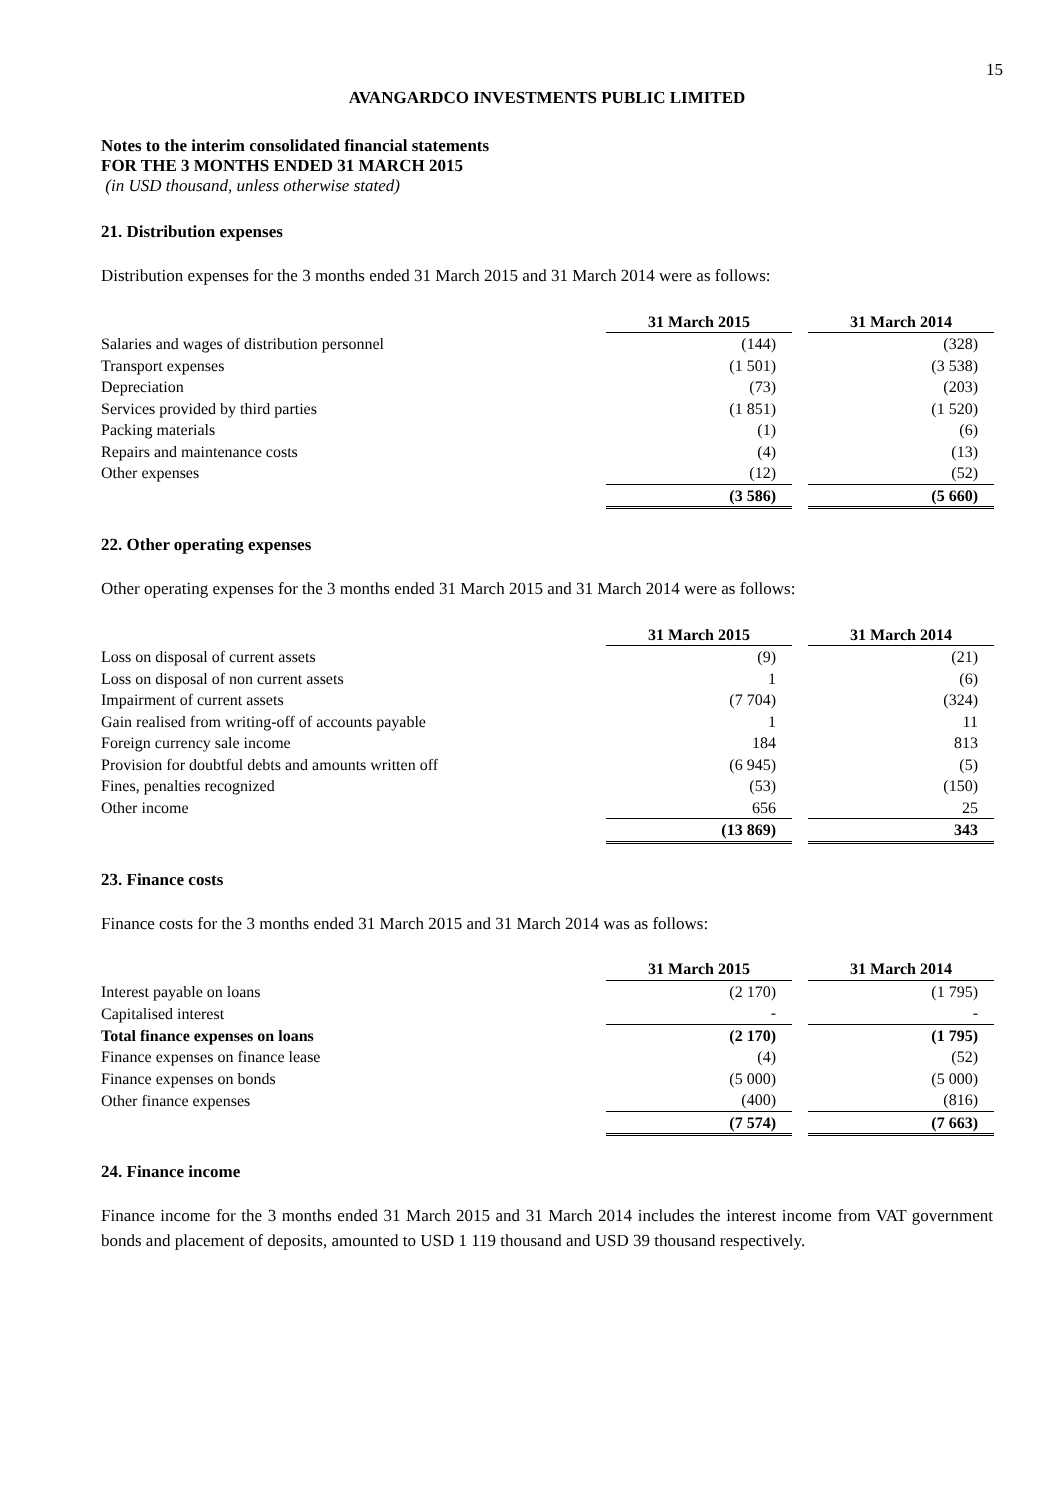15
AVANGARDCO INVESTMENTS PUBLIC LIMITED
Notes to the interim consolidated financial statements
FOR THE 3 MONTHS ENDED 31 MARCH 2015
(in USD thousand, unless otherwise stated)
21. Distribution expenses
Distribution expenses for the 3 months ended 31 March 2015 and 31 March 2014 were as follows:
| | 31 March 2015 | | 31 March 2014 |
| Salaries and wages of distribution personnel | (144) | | (328) |
| Transport expenses | (1 501) | | (3 538) |
| Depreciation | (73) | | (203) |
| Services provided by third parties | (1 851) | | (1 520) |
| Packing materials | (1) | | (6) |
| Repairs and maintenance costs | (4) | | (13) |
| Other expenses | (12) | | (52) |
| | (3 586) | | (5 660) |
22. Other operating expenses
Other operating expenses for the 3 months ended 31 March 2015 and 31 March 2014 were as follows:
| | 31 March 2015 | | 31 March 2014 |
| Loss on disposal of current assets | (9) | | (21) |
| Loss on disposal of non current assets | 1 | | (6) |
| Impairment of current assets | (7 704) | | (324) |
| Gain realised from writing-off of accounts payable | 1 | | 11 |
| Foreign currency sale income | 184 | | 813 |
| Provision for doubtful debts and amounts written off | (6 945) | | (5) |
| Fines, penalties recognized | (53) | | (150) |
| Other income | 656 | | 25 |
| | (13 869) | | 343 |
23. Finance costs
Finance costs for the 3 months ended 31 March 2015 and 31 March 2014 was as follows:
| | 31 March 2015 | | 31 March 2014 |
| Interest payable on loans | (2 170) | | (1 795) |
| Capitalised interest | - | | - |
| Total finance expenses on loans | (2 170) | | (1 795) |
| Finance expenses on finance lease | (4) | | (52) |
| Finance expenses on bonds | (5 000) | | (5 000) |
| Other finance expenses | (400) | | (816) |
| | (7 574) | | (7 663) |
24. Finance income
Finance income for the 3 months ended 31 March 2015 and 31 March 2014 includes the interest income from VAT government bonds and placement of deposits, amounted to USD 1 119 thousand and USD 39 thousand respectively.